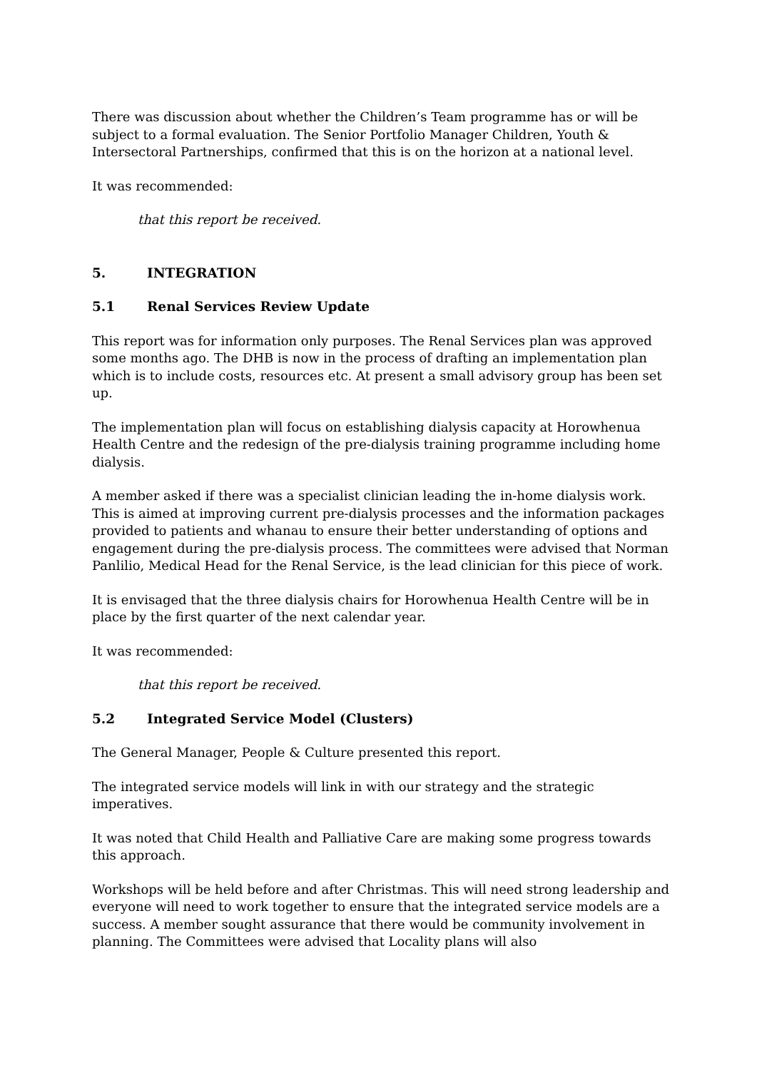There was discussion about whether the Children’s Team programme has or will be subject to a formal evaluation. The Senior Portfolio Manager Children, Youth & Intersectoral Partnerships, confirmed that this is on the horizon at a national level.
It was recommended:
that this report be received.
5. INTEGRATION
5.1 Renal Services Review Update
This report was for information only purposes. The Renal Services plan was approved some months ago. The DHB is now in the process of drafting an implementation plan which is to include costs, resources etc. At present a small advisory group has been set up.
The implementation plan will focus on establishing dialysis capacity at Horowhenua Health Centre and the redesign of the pre-dialysis training programme including home dialysis.
A member asked if there was a specialist clinician leading the in-home dialysis work. This is aimed at improving current pre-dialysis processes and the information packages provided to patients and whanau to ensure their better understanding of options and engagement during the pre-dialysis process. The committees were advised that Norman Panlilio, Medical Head for the Renal Service, is the lead clinician for this piece of work.
It is envisaged that the three dialysis chairs for Horowhenua Health Centre will be in place by the first quarter of the next calendar year.
It was recommended:
that this report be received.
5.2 Integrated Service Model (Clusters)
The General Manager, People & Culture presented this report.
The integrated service models will link in with our strategy and the strategic imperatives.
It was noted that Child Health and Palliative Care are making some progress towards this approach.
Workshops will be held before and after Christmas. This will need strong leadership and everyone will need to work together to ensure that the integrated service models are a success. A member sought assurance that there would be community involvement in planning. The Committees were advised that Locality plans will also